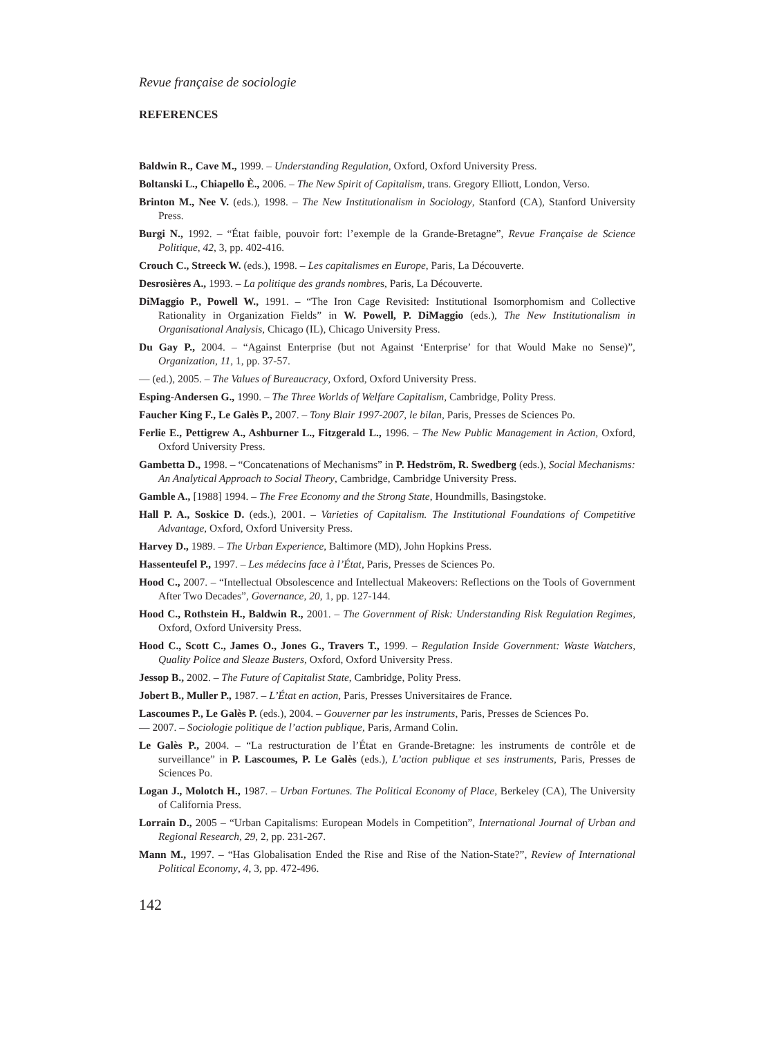Revue française de sociologie
REFERENCES
Baldwin R., Cave M., 1999. – Understanding Regulation, Oxford, Oxford University Press.
Boltanski L., Chiapello È., 2006. – The New Spirit of Capitalism, trans. Gregory Elliott, London, Verso.
Brinton M., Nee V. (eds.), 1998. – The New Institutionalism in Sociology, Stanford (CA), Stanford University Press.
Burgi N., 1992. – “État faible, pouvoir fort: l’exemple de la Grande-Bretagne”, Revue Française de Science Politique, 42, 3, pp. 402-416.
Crouch C., Streeck W. (eds.), 1998. – Les capitalismes en Europe, Paris, La Découverte.
Desrosières A., 1993. – La politique des grands nombres, Paris, La Découverte.
DiMaggio P., Powell W., 1991. – “The Iron Cage Revisited: Institutional Isomorphomism and Collective Rationality in Organization Fields” in W. Powell, P. DiMaggio (eds.), The New Institutionalism in Organisational Analysis, Chicago (IL), Chicago University Press.
Du Gay P., 2004. – “Against Enterprise (but not Against ‘Enterprise’ for that Would Make no Sense)”, Organization, 11, 1, pp. 37-57.
— (ed.), 2005. – The Values of Bureaucracy, Oxford, Oxford University Press.
Esping-Andersen G., 1990. – The Three Worlds of Welfare Capitalism, Cambridge, Polity Press.
Faucher King F., Le Galès P., 2007. – Tony Blair 1997-2007, le bilan, Paris, Presses de Sciences Po.
Ferlie E., Pettigrew A., Ashburner L., Fitzgerald L., 1996. – The New Public Management in Action, Oxford, Oxford University Press.
Gambetta D., 1998. – “Concatenations of Mechanisms” in P. Hedström, R. Swedberg (eds.), Social Mechanisms: An Analytical Approach to Social Theory, Cambridge, Cambridge University Press.
Gamble A., [1988] 1994. – The Free Economy and the Strong State, Houndmills, Basingstoke.
Hall P. A., Soskice D. (eds.), 2001. – Varieties of Capitalism. The Institutional Foundations of Competitive Advantage, Oxford, Oxford University Press.
Harvey D., 1989. – The Urban Experience, Baltimore (MD), John Hopkins Press.
Hassenteufel P., 1997. – Les médecins face à l’État, Paris, Presses de Sciences Po.
Hood C., 2007. – “Intellectual Obsolescence and Intellectual Makeovers: Reflections on the Tools of Government After Two Decades”, Governance, 20, 1, pp. 127-144.
Hood C., Rothstein H., Baldwin R., 2001. – The Government of Risk: Understanding Risk Regulation Regimes, Oxford, Oxford University Press.
Hood C., Scott C., James O., Jones G., Travers T., 1999. – Regulation Inside Government: Waste Watchers, Quality Police and Sleaze Busters, Oxford, Oxford University Press.
Jessop B., 2002. – The Future of Capitalist State, Cambridge, Polity Press.
Jobert B., Muller P., 1987. – L’État en action, Paris, Presses Universitaires de France.
Lascoumes P., Le Galès P. (eds.), 2004. – Gouverner par les instruments, Paris, Presses de Sciences Po.
— 2007. – Sociologie politique de l’action publique, Paris, Armand Colin.
Le Galès P., 2004. – “La restructuration de l’État en Grande-Bretagne: les instruments de contrôle et de surveillance” in P. Lascoumes, P. Le Galès (eds.), L’action publique et ses instruments, Paris, Presses de Sciences Po.
Logan J., Molotch H., 1987. – Urban Fortunes. The Political Economy of Place, Berkeley (CA), The University of California Press.
Lorrain D., 2005 – “Urban Capitalisms: European Models in Competition”, International Journal of Urban and Regional Research, 29, 2, pp. 231-267.
Mann M., 1997. – “Has Globalisation Ended the Rise and Rise of the Nation-State?”, Review of International Political Economy, 4, 3, pp. 472-496.
142